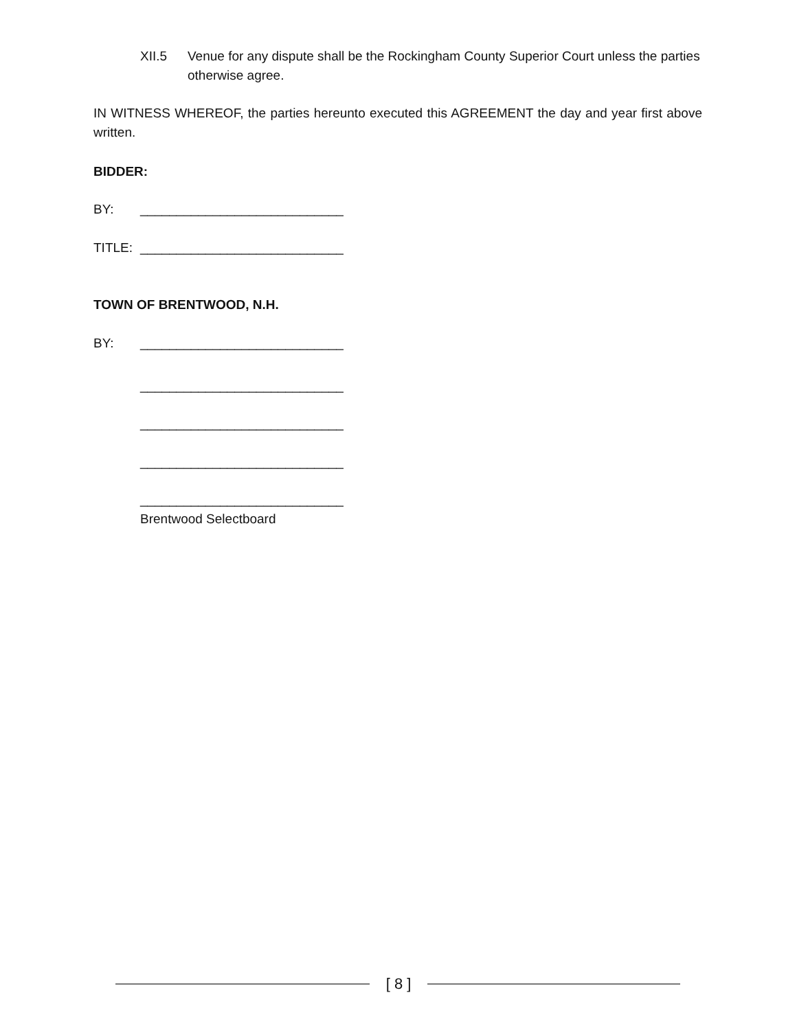XII.5 Venue for any dispute shall be the Rockingham County Superior Court unless the parties otherwise agree.
IN WITNESS WHEREOF, the parties hereunto executed this AGREEMENT the day and year first above written.
BIDDER:
BY: ____________________________
TITLE: ____________________________
TOWN OF BRENTWOOD, N.H.
BY: ____________________________
____________________________
____________________________
____________________________
____________________________
Brentwood Selectboard
[ 8 ]